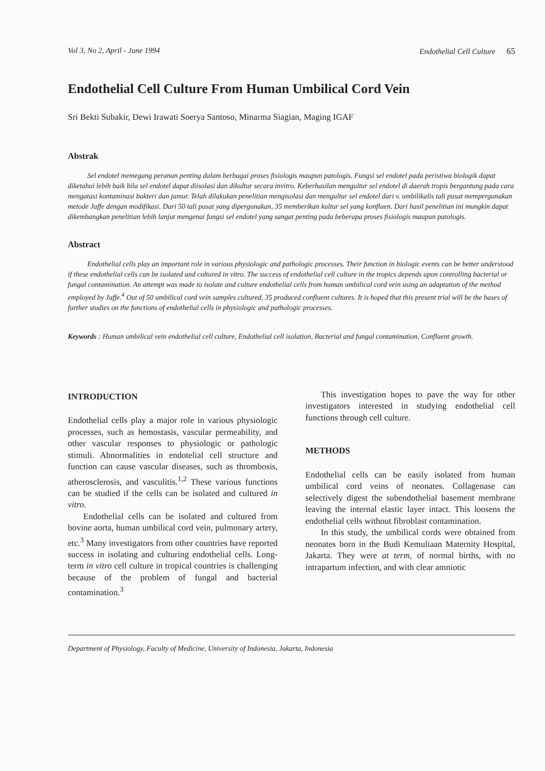Vol 3, No 2, April - June 1994 Endothelial Cell Culture 65
Endothelial Cell Culture From Human Umbilical Cord Vein
Sri Bekti Subakir, Dewi Irawati Soerya Santoso, Minarma Siagian, Maging IGAF
Abstrak
Sel endotel memegang peranan penting dalam berbagai proses fisiologis maupun patologis. Fungsi sel endotel pada peristiwa biologik dapat diketahui lebih baik bila sel endotel dapat diisolasi dan dikultur secara invitro. Keberhasilan mengultur sel endotel di daerah tropis bergantung pada cara mengatasi kontaminasi bakteri dan jamur. Telah dilakukan penelitian mengisolasi dan mengultur sel endotel dari v. umbilikalis tali pusat mempergunakan metode Jaffe dengan modifikasi. Dari 50 tali pusat yang dipergunakan, 35 memberikan kultur sel yang konfluen. Dari hasil penelitian ini mungkin dapat dikembangkan penelitian lebih lanjut mengenai fungsi sel endotel yang sangat penting pada beberapa proses fisiologis maupun patologis.
Abstract
Endothelial cells play an important role in various physiologic and pathologic processes. Their function in biologic events can be better understood if these endothelial cells can be isolated and cultured in vitro. The success of endothelial cell culture in the tropics depends upon controlling bacterial or fungal contamination. An attempt was made to isolate and culture endothelial cells from human umbilical cord vein using an adaptation of the method employed by Jaffe.<sup>4</sup> Out of 50 umbilical cord vein samples cultured, 35 produced confluent cultures. It is hoped that this present trial will be the bases of further studies on the functions of endothelial cells in physiologic and pathologic processes.
Keywords : Human umbilical vein endothelial cell culture, Endothelial cell isolation, Bacterial and fungal contamination, Confluent growth.
INTRODUCTION
Endothelial cells play a major role in various physiologic processes, such as hemostasis, vascular permeability, and other vascular responses to physiologic or pathologic stimuli. Abnormalities in endotelial cell structure and function can cause vascular diseases, such as thrombosis, atherosclerosis, and vasculitis.<sup>1,2</sup> These various functions can be studied if the cells can be isolated and cultured in vitro.
Endothelial cells can be isolated and cultured from bovine aorta, human umbilical cord vein, pulmonary artery, etc.<sup>3</sup> Many investigators from other countries have reported success in isolating and culturing endothelial cells. Long-term in vitro cell culture in tropical countries is challenging because of the problem of fungal and bacterial contamination.<sup>3</sup>
This investigation hopes to pave the way for other investigators interested in studying endothelial cell functions through cell culture.
METHODS
Endothelial cells can be easily isolated from human umbilical cord veins of neonates. Collagenase can selectively digest the subendothelial basement membrane leaving the internal elastic layer intact. This loosens the endothelial cells without fibroblast contamination.
In this study, the umbilical cords were obtained from neonates born in the Budi Kemuliaan Maternity Hospital, Jakarta. They were at term, of normal births, with no intrapartum infection, and with clear amniotic
Department of Physiology, Faculty of Medicine, University of Indonesia, Jakarta, Indonesia